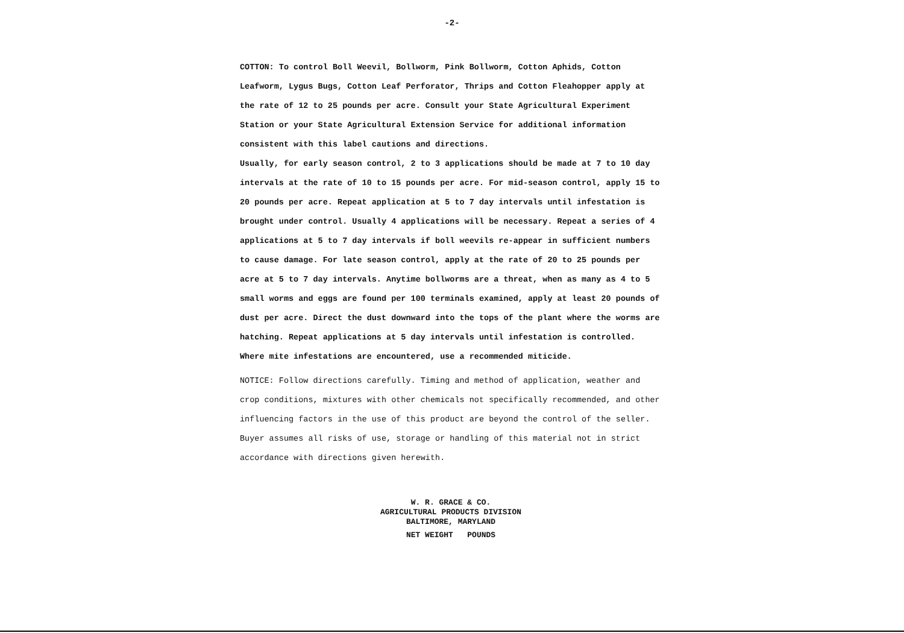-2-
COTTON: To control Boll Weevil, Bollworm, Pink Bollworm, Cotton Aphids, Cotton Leafworm, Lygus Bugs, Cotton Leaf Perforator, Thrips and Cotton Fleahopper apply at the rate of 12 to 25 pounds per acre. Consult your State Agricultural Experiment Station or your State Agricultural Extension Service for additional information consistent with this label cautions and directions.
Usually, for early season control, 2 to 3 applications should be made at 7 to 10 day intervals at the rate of 10 to 15 pounds per acre. For mid-season control, apply 15 to 20 pounds per acre. Repeat application at 5 to 7 day intervals until infestation is brought under control. Usually 4 applications will be necessary. Repeat a series of 4 applications at 5 to 7 day intervals if boll weevils re-appear in sufficient numbers to cause damage. For late season control, apply at the rate of 20 to 25 pounds per acre at 5 to 7 day intervals. Anytime bollworms are a threat, when as many as 4 to 5 small worms and eggs are found per 100 terminals examined, apply at least 20 pounds of dust per acre. Direct the dust downward into the tops of the plant where the worms are hatching. Repeat applications at 5 day intervals until infestation is controlled. Where mite infestations are encountered, use a recommended miticide.
NOTICE: Follow directions carefully. Timing and method of application, weather and crop conditions, mixtures with other chemicals not specifically recommended, and other influencing factors in the use of this product are beyond the control of the seller. Buyer assumes all risks of use, storage or handling of this material not in strict accordance with directions given herewith.
W. R. GRACE & CO.
AGRICULTURAL PRODUCTS DIVISION
BALTIMORE, MARYLAND
NET WEIGHT POUNDS